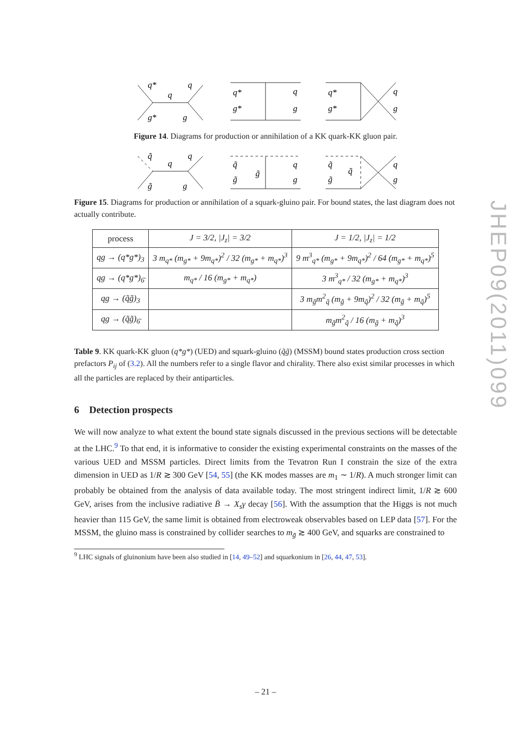q*
q
q
g*
g
q*
q
g*
g
q*
q
g*
g
Figure 14. Diagrams for production or annihilation of a KK quark-KK gluon pair.
q̃
q
q
g̃
g
q̃
q
g̃
g̃
g
q̃
q
g̃
q̃
g
Figure 15. Diagrams for production or annihilation of a squark-gluino pair. For bound states, the last diagram does not actually contribute.
| process | J = 3/2, /J<sub>z</sub>/ = 3/2 | J = 1/2, /J<sub>z</sub>/ = 1/2 |
| --- | --- | --- |
| qg → (q*g*)<sub>3</sub> | 3 m<sub>q*</sub> (m<sub>g*</sub> + 9m<sub>q*</sub>)<sup>2</sup> / 32 (m<sub>g*</sub> + m<sub>q*</sub>)<sup>3</sup> | 9 m<sup>3</sup><sub>q*</sub> (m<sub>g*</sub> + 9m<sub>q*</sub>)<sup>2</sup> / 64 (m<sub>g*</sub> + m<sub>q*</sub>)<sup>5</sup> |
| qg → (q*g*)<sub>6̄</sub> | m<sub>q*</sub> / 16 (m<sub>g*</sub> + m<sub>q*</sub>) | 3 m<sup>3</sup><sub>q*</sub> / 32 (m<sub>g*</sub> + m<sub>q*</sub>)<sup>3</sup> |
| qg → (q̃g̃)<sub>3</sub> | | 3 m<sub>g̃</sub>m<sup>2</sup><sub>q̃</sub> (m<sub>g̃</sub> + 9m<sub>q̃</sub>)<sup>2</sup> / 32 (m<sub>g̃</sub> + m<sub>q̃</sub>)<sup>5</sup> |
| qg → (q̃g̃)<sub>6̄</sub> | | m<sub>g̃</sub>m<sup>2</sup><sub>q̃</sub> / 16 (m<sub>g̃</sub> + m<sub>q̃</sub>)<sup>3</sup> |
Table 9. KK quark-KK gluon (q*g*) (UED) and squark-gluino (q̃g̃) (MSSM) bound states production cross section prefactors P<sub>ij</sub> of (3.2). All the numbers refer to a single flavor and chirality. There also exist similar processes in which all the particles are replaced by their antiparticles.
6 Detection prospects
We will now analyze to what extent the bound state signals discussed in the previous sections will be detectable at the LHC.<sup>9</sup> To that end, it is informative to consider the existing experimental constraints on the masses of the various UED and MSSM particles. Direct limits from the Tevatron Run I constrain the size of the extra dimension in UED as 1/R ≳ 300 GeV [54, 55] (the KK modes masses are m<sub>1</sub> ∼ 1/R). A much stronger limit can probably be obtained from the analysis of data available today. The most stringent indirect limit, 1/R ≳ 600 GeV, arises from the inclusive radiative B̄ → X<sub>s</sub>γ decay [56]. With the assumption that the Higgs is not much heavier than 115 GeV, the same limit is obtained from electroweak observables based on LEP data [57]. For the MSSM, the gluino mass is constrained by collider searches to m<sub>g̃</sub> ≳ 400 GeV, and squarks are constrained to
<sup>9</sup> LHC signals of gluinonium have been also studied in [14, 49–52] and squarkonium in [26, 44, 47, 53].
– 21 –
JHEP09(2011)099